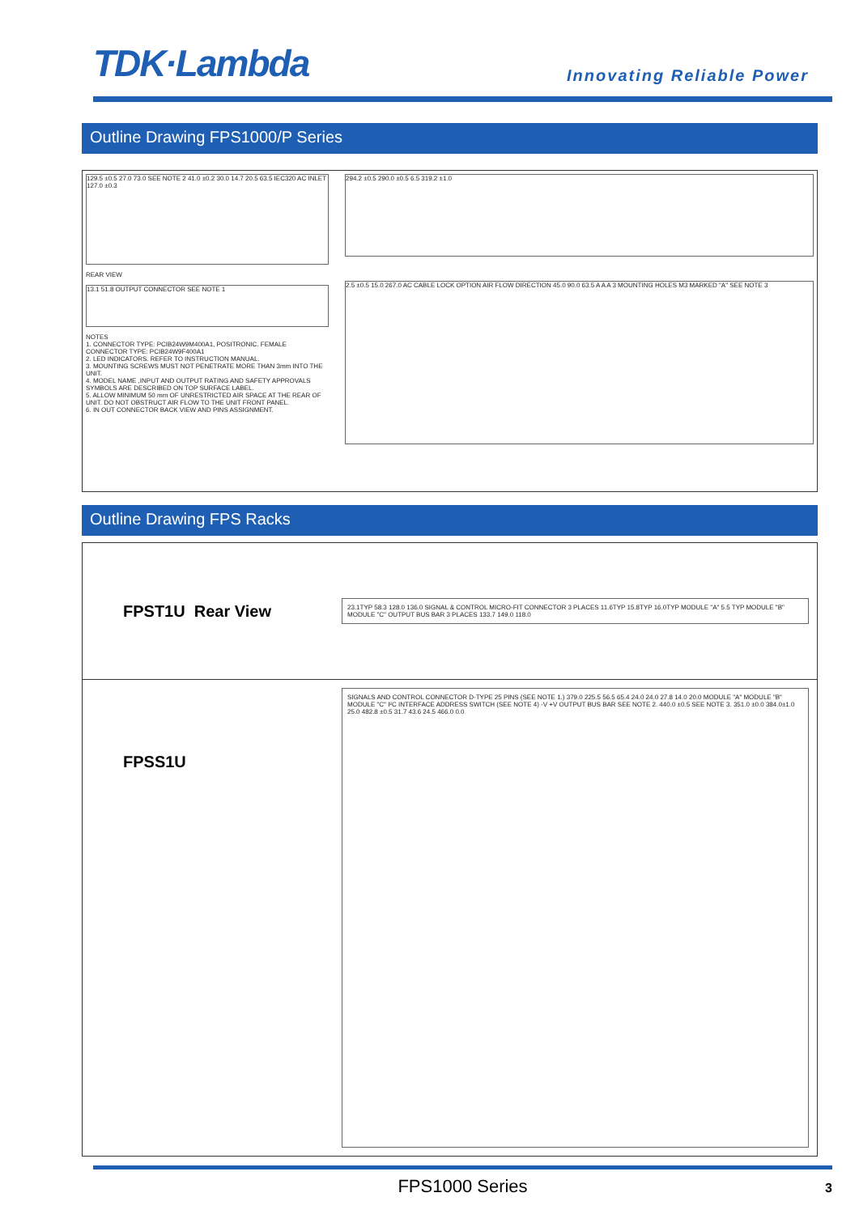TDK·Lambda
Innovating Reliable Power
Outline Drawing FPS1000/P Series
129.5 ±0.5 27.0 73.0 SEE NOTE 2 41.0 ±0.2 30.0 14.7 20.5 63.5 IEC320 AC INLET 127.0 ±0.3
REAR VIEW
13.1 51.8 OUTPUT CONNECTOR SEE NOTE 1
NOTES
1. CONNECTOR TYPE: PCIB24W9M400A1, POSITRONIC. FEMALE CONNECTOR TYPE: PCIB24W9F400A1
2. LED INDICATORS. REFER TO INSTRUCTION MANUAL.
3. MOUNTING SCREWS MUST NOT PENETRATE MORE THAN 3mm INTO THE UNIT.
4. MODEL NAME ,INPUT AND OUTPUT RATING AND SAFETY APPROVALS SYMBOLS ARE DESCRIBED ON TOP SURFACE LABEL.
5. ALLOW MINIMUM 50 mm OF UNRESTRICTED AIR SPACE AT THE REAR OF UNIT. DO NOT OBSTRUCT AIR FLOW TO THE UNIT FRONT PANEL.
6. IN OUT CONNECTOR BACK VIEW AND PINS ASSIGNMENT.
294.2 ±0.5 290.0 ±0.5 6.5 319.2 ±1.0
2.5 ±0.5 15.0 267.0 AC CABLE LOCK OPTION AIR FLOW DIRECTION 45.0 90.0 63.5 A A A 3 MOUNTING HOLES M3 MARKED "A" SEE NOTE 3
Outline Drawing FPS Racks
FPST1U Rear View
23.1TYP 58.3 128.0 136.0 SIGNAL & CONTROL MICRO-FIT CONNECTOR 3 PLACES 11.6TYP 15.8TYP 16.0TYP MODULE "A" 5.5 TYP MODULE "B" MODULE "C" OUTPUT BUS BAR 3 PLACES 133.7 149.0 118.0
FPSS1U
SIGNALS AND CONTROL CONNECTOR D-TYPE 25 PINS (SEE NOTE 1.) 379.0 225.5 56.5 65.4 24.0 24.0 27.8 14.0 20.0 MODULE "A" MODULE "B" MODULE "C" I²C INTERFACE ADDRESS SWITCH (SEE NOTE 4) -V +V OUTPUT BUS BAR SEE NOTE 2. 440.0 ±0.5 SEE NOTE 3. 351.0 ±0.0 384.0±1.0 25.0 482.8 ±0.5 31.7 43.6 24.5 466.0 0.0
FPS1000 Series 3